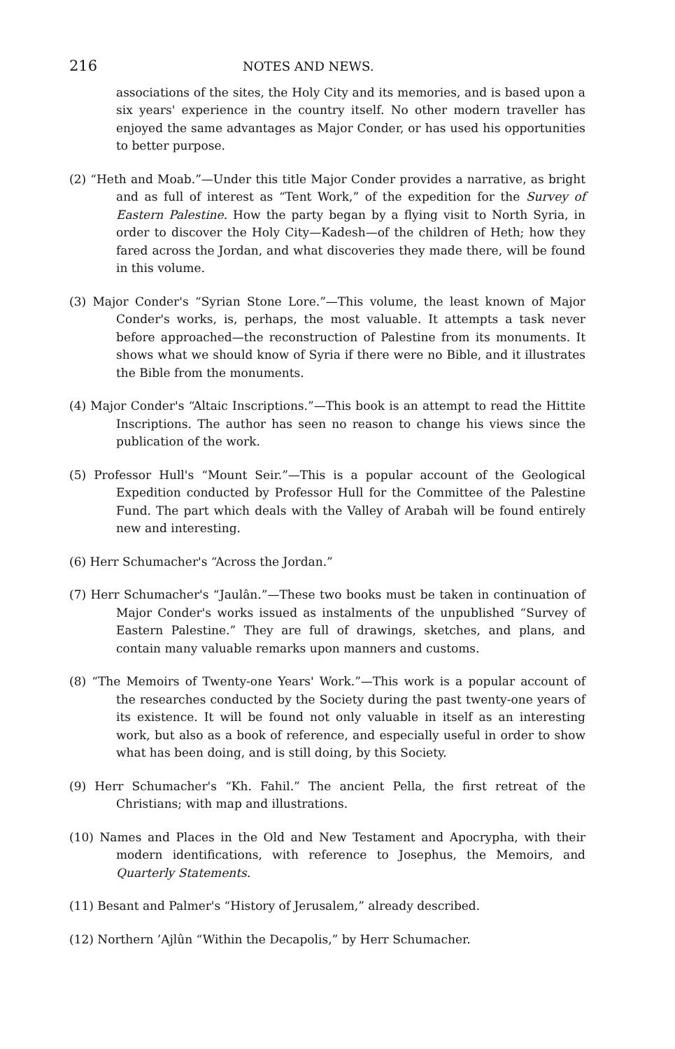216 NOTES AND NEWS.
associations of the sites, the Holy City and its memories, and is based upon a six years' experience in the country itself. No other modern traveller has enjoyed the same advantages as Major Conder, or has used his opportunities to better purpose.
(2) “Heth and Moab.”—Under this title Major Conder provides a narrative, as bright and as full of interest as “Tent Work,” of the expedition for the Survey of Eastern Palestine. How the party began by a flying visit to North Syria, in order to discover the Holy City—Kadesh—of the children of Heth; how they fared across the Jordan, and what discoveries they made there, will be found in this volume.
(3) Major Conder's “Syrian Stone Lore.”—This volume, the least known of Major Conder's works, is, perhaps, the most valuable. It attempts a task never before approached—the reconstruction of Palestine from its monuments. It shows what we should know of Syria if there were no Bible, and it illustrates the Bible from the monuments.
(4) Major Conder's “Altaic Inscriptions.”—This book is an attempt to read the Hittite Inscriptions. The author has seen no reason to change his views since the publication of the work.
(5) Professor Hull's “Mount Seir.”—This is a popular account of the Geological Expedition conducted by Professor Hull for the Committee of the Palestine Fund. The part which deals with the Valley of Arabah will be found entirely new and interesting.
(6) Herr Schumacher's “Across the Jordan.”
(7) Herr Schumacher's “Jaulân.”—These two books must be taken in continuation of Major Conder's works issued as instalments of the unpublished “Survey of Eastern Palestine.” They are full of drawings, sketches, and plans, and contain many valuable remarks upon manners and customs.
(8) “The Memoirs of Twenty-one Years' Work.”—This work is a popular account of the researches conducted by the Society during the past twenty-one years of its existence. It will be found not only valuable in itself as an interesting work, but also as a book of reference, and especially useful in order to show what has been doing, and is still doing, by this Society.
(9) Herr Schumacher's “Kh. Fahil.” The ancient Pella, the first retreat of the Christians; with map and illustrations.
(10) Names and Places in the Old and New Testament and Apocrypha, with their modern identifications, with reference to Josephus, the Memoirs, and Quarterly Statements.
(11) Besant and Palmer's “History of Jerusalem,” already described.
(12) Northern ’Ajlûn “Within the Decapolis,” by Herr Schumacher.